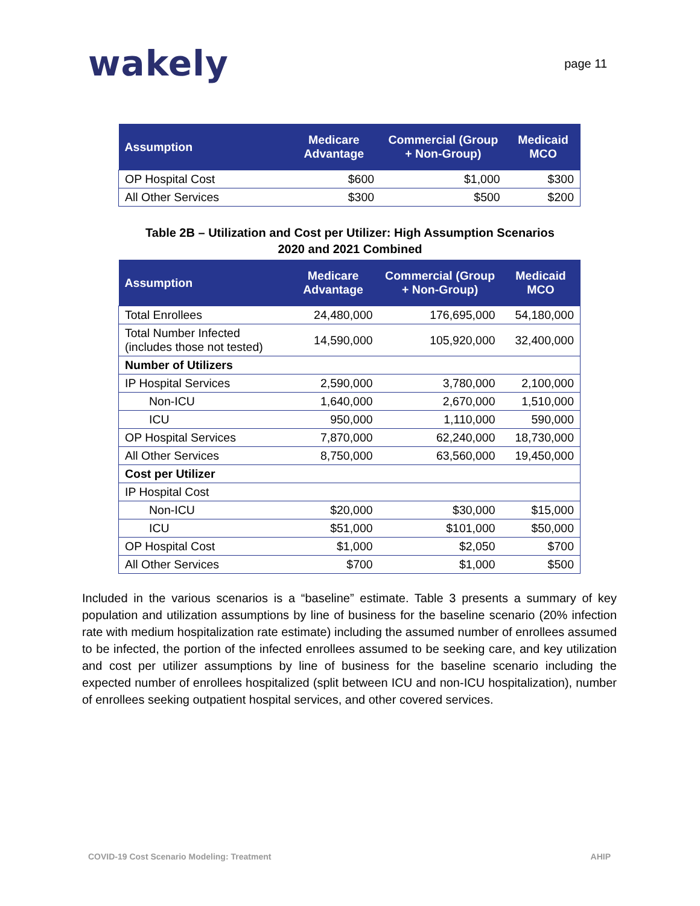wakely
page 11
| Assumption | Medicare Advantage | Commercial (Group + Non-Group) | Medicaid MCO |
| --- | --- | --- | --- |
| OP Hospital Cost | $600 | $1,000 | $300 |
| All Other Services | $300 | $500 | $200 |
Table 2B – Utilization and Cost per Utilizer: High Assumption Scenarios
2020 and 2021 Combined
| Assumption | Medicare Advantage | Commercial (Group + Non-Group) | Medicaid MCO |
| --- | --- | --- | --- |
| Total Enrollees | 24,480,000 | 176,695,000 | 54,180,000 |
| Total Number Infected (includes those not tested) | 14,590,000 | 105,920,000 | 32,400,000 |
| Number of Utilizers | | | |
| IP Hospital Services | 2,590,000 | 3,780,000 | 2,100,000 |
| Non-ICU | 1,640,000 | 2,670,000 | 1,510,000 |
| ICU | 950,000 | 1,110,000 | 590,000 |
| OP Hospital Services | 7,870,000 | 62,240,000 | 18,730,000 |
| All Other Services | 8,750,000 | 63,560,000 | 19,450,000 |
| Cost per Utilizer | | | |
| IP Hospital Cost | | | |
| Non-ICU | $20,000 | $30,000 | $15,000 |
| ICU | $51,000 | $101,000 | $50,000 |
| OP Hospital Cost | $1,000 | $2,050 | $700 |
| All Other Services | $700 | $1,000 | $500 |
Included in the various scenarios is a “baseline” estimate. Table 3 presents a summary of key population and utilization assumptions by line of business for the baseline scenario (20% infection rate with medium hospitalization rate estimate) including the assumed number of enrollees assumed to be infected, the portion of the infected enrollees assumed to be seeking care, and key utilization and cost per utilizer assumptions by line of business for the baseline scenario including the expected number of enrollees hospitalized (split between ICU and non-ICU hospitalization), number of enrollees seeking outpatient hospital services, and other covered services.
COVID-19 Cost Scenario Modeling: Treatment AHIP